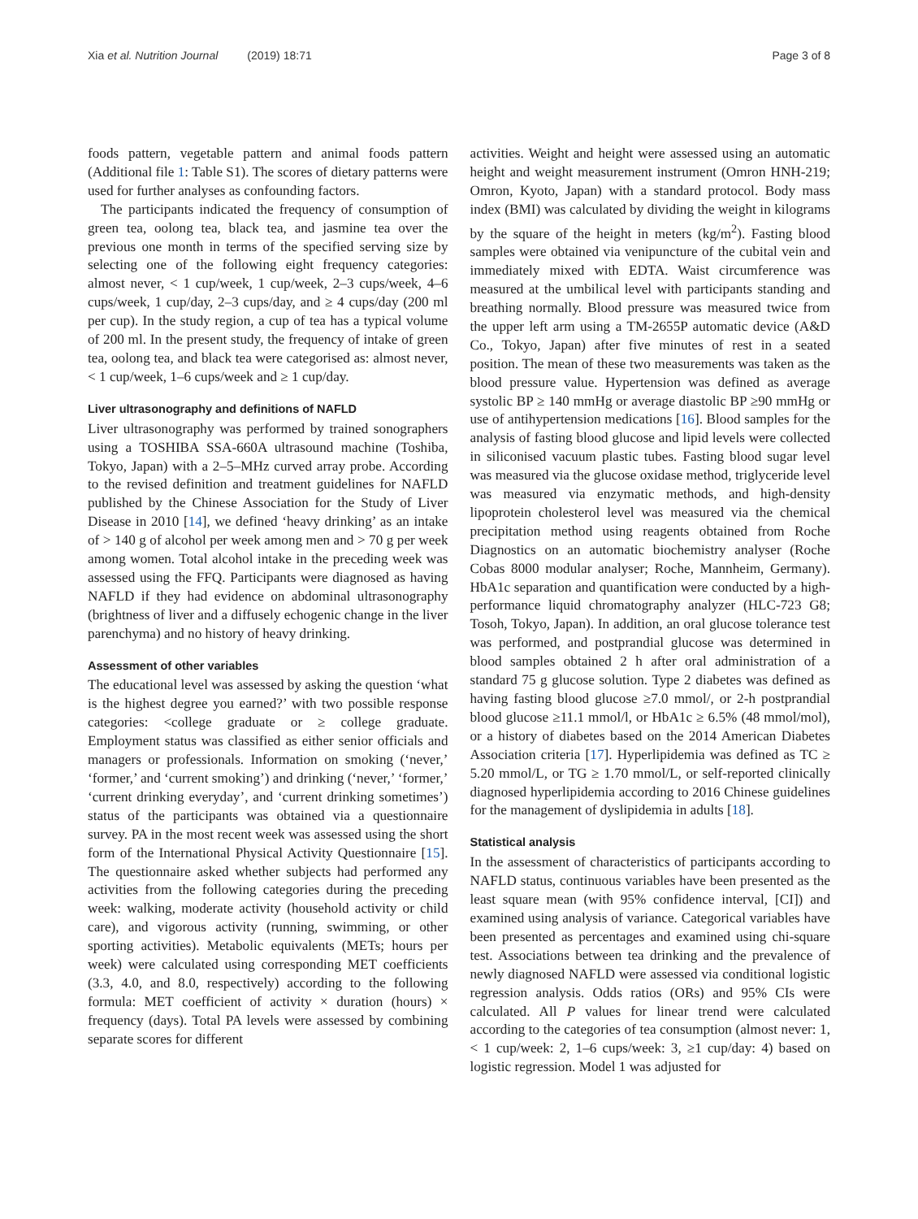Xia et al. Nutrition Journal (2019) 18:71 Page 3 of 8
foods pattern, vegetable pattern and animal foods pattern (Additional file 1: Table S1). The scores of dietary patterns were used for further analyses as confounding factors.
The participants indicated the frequency of consumption of green tea, oolong tea, black tea, and jasmine tea over the previous one month in terms of the specified serving size by selecting one of the following eight frequency categories: almost never, < 1 cup/week, 1 cup/week, 2–3 cups/week, 4–6 cups/week, 1 cup/day, 2–3 cups/day, and ≥ 4 cups/day (200 ml per cup). In the study region, a cup of tea has a typical volume of 200 ml. In the present study, the frequency of intake of green tea, oolong tea, and black tea were categorised as: almost never, < 1 cup/week, 1–6 cups/week and ≥ 1 cup/day.
Liver ultrasonography and definitions of NAFLD
Liver ultrasonography was performed by trained sonographers using a TOSHIBA SSA-660A ultrasound machine (Toshiba, Tokyo, Japan) with a 2–5–MHz curved array probe. According to the revised definition and treatment guidelines for NAFLD published by the Chinese Association for the Study of Liver Disease in 2010 [14], we defined ‘heavy drinking’ as an intake of > 140 g of alcohol per week among men and > 70 g per week among women. Total alcohol intake in the preceding week was assessed using the FFQ. Participants were diagnosed as having NAFLD if they had evidence on abdominal ultrasonography (brightness of liver and a diffusely echogenic change in the liver parenchyma) and no history of heavy drinking.
Assessment of other variables
The educational level was assessed by asking the question ‘what is the highest degree you earned?’ with two possible response categories: <college graduate or ≥ college graduate. Employment status was classified as either senior officials and managers or professionals. Information on smoking (‘never,’ ‘former,’ and ‘current smoking’) and drinking (‘never,’ ‘former,’ ‘current drinking everyday’, and ‘current drinking sometimes’) status of the participants was obtained via a questionnaire survey. PA in the most recent week was assessed using the short form of the International Physical Activity Questionnaire [15]. The questionnaire asked whether subjects had performed any activities from the following categories during the preceding week: walking, moderate activity (household activity or child care), and vigorous activity (running, swimming, or other sporting activities). Metabolic equivalents (METs; hours per week) were calculated using corresponding MET coefficients (3.3, 4.0, and 8.0, respectively) according to the following formula: MET coefficient of activity × duration (hours) × frequency (days). Total PA levels were assessed by combining separate scores for different
activities. Weight and height were assessed using an automatic height and weight measurement instrument (Omron HNH-219; Omron, Kyoto, Japan) with a standard protocol. Body mass index (BMI) was calculated by dividing the weight in kilograms by the square of the height in meters (kg/m<sup>2</sup>). Fasting blood samples were obtained via venipuncture of the cubital vein and immediately mixed with EDTA. Waist circumference was measured at the umbilical level with participants standing and breathing normally. Blood pressure was measured twice from the upper left arm using a TM-2655P automatic device (A&D Co., Tokyo, Japan) after five minutes of rest in a seated position. The mean of these two measurements was taken as the blood pressure value. Hypertension was defined as average systolic BP ≥ 140 mmHg or average diastolic BP ≥90 mmHg or use of antihypertension medications [16]. Blood samples for the analysis of fasting blood glucose and lipid levels were collected in siliconised vacuum plastic tubes. Fasting blood sugar level was measured via the glucose oxidase method, triglyceride level was measured via enzymatic methods, and high-density lipoprotein cholesterol level was measured via the chemical precipitation method using reagents obtained from Roche Diagnostics on an automatic biochemistry analyser (Roche Cobas 8000 modular analyser; Roche, Mannheim, Germany). HbA1c separation and quantification were conducted by a high-performance liquid chromatography analyzer (HLC-723 G8; Tosoh, Tokyo, Japan). In addition, an oral glucose tolerance test was performed, and postprandial glucose was determined in blood samples obtained 2 h after oral administration of a standard 75 g glucose solution. Type 2 diabetes was defined as having fasting blood glucose ≥7.0 mmol/, or 2-h postprandial blood glucose ≥11.1 mmol/l, or HbA1c ≥ 6.5% (48 mmol/mol), or a history of diabetes based on the 2014 American Diabetes Association criteria [17]. Hyperlipidemia was defined as TC ≥ 5.20 mmol/L, or TG ≥ 1.70 mmol/L, or self-reported clinically diagnosed hyperlipidemia according to 2016 Chinese guidelines for the management of dyslipidemia in adults [18].
Statistical analysis
In the assessment of characteristics of participants according to NAFLD status, continuous variables have been presented as the least square mean (with 95% confidence interval, [CI]) and examined using analysis of variance. Categorical variables have been presented as percentages and examined using chi-square test. Associations between tea drinking and the prevalence of newly diagnosed NAFLD were assessed via conditional logistic regression analysis. Odds ratios (ORs) and 95% CIs were calculated. All P values for linear trend were calculated according to the categories of tea consumption (almost never: 1, < 1 cup/week: 2, 1–6 cups/week: 3, ≥1 cup/day: 4) based on logistic regression. Model 1 was adjusted for